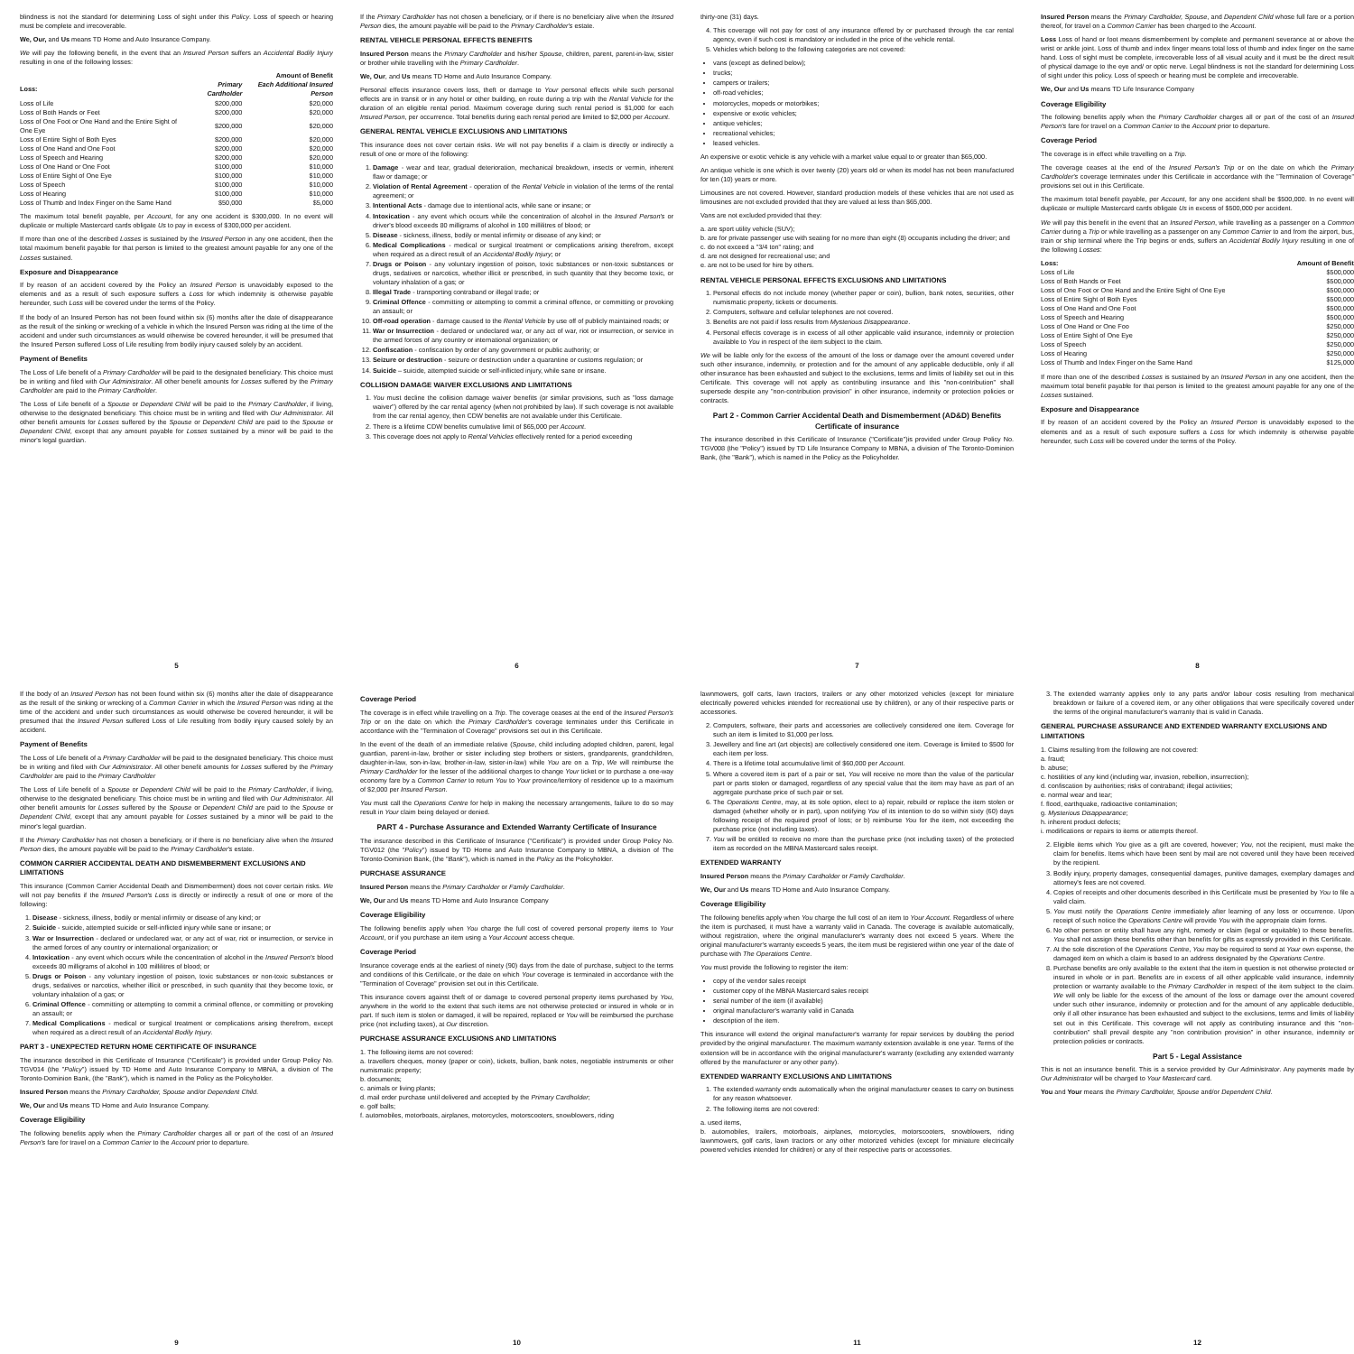blindness is not the standard for determining Loss of sight under this Policy. Loss of speech or hearing must be complete and irrecoverable.
We, Our, and Us means TD Home and Auto Insurance Company.
We will pay the following benefit, in the event that an Insured Person suffers an Accidental Bodily Injury resulting in one of the following losses:
| | Amount of Benefit | |
| --- | --- | --- |
| Loss: | Primary Cardholder | Each Additional Insured Person |
| Loss of Life | $200,000 | $20,000 |
| Loss of Both Hands or Feet | $200,000 | $20,000 |
| Loss of One Foot or One Hand and the Entire Sight of One Eye | $200,000 | $20,000 |
| Loss of Entire Sight of Both Eyes | $200,000 | $20,000 |
| Loss of One Hand and One Foot | $200,000 | $20,000 |
| Loss of Speech and Hearing | $200,000 | $20,000 |
| Loss of One Hand or One Foot | $100,000 | $10,000 |
| Loss of Entire Sight of One Eye | $100,000 | $10,000 |
| Loss of Speech | $100,000 | $10,000 |
| Loss of Hearing | $100,000 | $10,000 |
| Loss of Thumb and Index Finger on the Same Hand | $50,000 | $5,000 |
The maximum total benefit payable, per Account, for any one accident is $300,000. In no event will duplicate or multiple Mastercard cards obligate Us to pay in excess of $300,000 per accident.
If more than one of the described Losses is sustained by the Insured Person in any one accident, then the total maximum benefit payable for that person is limited to the greatest amount payable for any one of the Losses sustained.
Exposure and Disappearance
If by reason of an accident covered by the Policy an Insured Person is unavoidably exposed to the elements and as a result of such exposure suffers a Loss for which indemnity is otherwise payable hereunder, such Loss will be covered under the terms of the Policy.
If the body of an Insured Person has not been found within six (6) months after the date of disappearance as the result of the sinking or wrecking of a vehicle in which the Insured Person was riding at the time of the accident and under such circumstances as would otherwise be covered hereunder, it will be presumed that the Insured Person suffered Loss of Life resulting from bodily injury caused solely by an accident.
Payment of Benefits
The Loss of Life benefit of a Primary Cardholder will be paid to the designated beneficiary. This choice must be in writing and filed with Our Administrator. All other benefit amounts for Losses suffered by the Primary Cardholder are paid to the Primary Cardholder.
The Loss of Life benefit of a Spouse or Dependent Child will be paid to the Primary Cardholder, if living, otherwise to the designated beneficiary. This choice must be in writing and filed with Our Administrator. All other benefit amounts for Losses suffered by the Spouse or Dependent Child are paid to the Spouse or Dependent Child, except that any amount payable for Losses sustained by a minor will be paid to the minor's legal guardian.
5
If the Primary Cardholder has not chosen a beneficiary, or if there is no beneficiary alive when the Insured Person dies, the amount payable will be paid to the Primary Cardholder's estate.
RENTAL VEHICLE PERSONAL EFFECTS BENEFITS
Insured Person means the Primary Cardholder and his/her Spouse, children, parent, parent-in-law, sister or brother while travelling with the Primary Cardholder.
We, Our, and Us means TD Home and Auto Insurance Company.
Personal effects insurance covers loss, theft or damage to Your personal effects while such personal effects are in transit or in any hotel or other building, en route during a trip with the Rental Vehicle for the duration of an eligible rental period. Maximum coverage during such rental period is $1,000 for each Insured Person, per occurrence. Total benefits during each rental period are limited to $2,000 per Account.
GENERAL RENTAL VEHICLE EXCLUSIONS AND LIMITATIONS
This insurance does not cover certain risks. We will not pay benefits if a claim is directly or indirectly a result of one or more of the following:
1. Damage - wear and tear, gradual deterioration, mechanical breakdown, insects or vermin, inherent flaw or damage; or
2. Violation of Rental Agreement - operation of the Rental Vehicle in violation of the terms of the rental agreement; or
3. Intentional Acts - damage due to intentional acts, while sane or insane; or
4. Intoxication - any event which occurs while the concentration of alcohol in the Insured Person's or driver's blood exceeds 80 milligrams of alcohol in 100 millilitres of blood; or
5. Disease - sickness, illness, bodily or mental infirmity or disease of any kind; or
6. Medical Complications - medical or surgical treatment or complications arising therefrom, except when required as a direct result of an Accidental Bodily Injury; or
7. Drugs or Poison - any voluntary ingestion of poison, toxic substances or non-toxic substances or drugs, sedatives or narcotics, whether illicit or prescribed, in such quantity that they become toxic, or voluntary inhalation of a gas; or
8. Illegal Trade - transporting contraband or illegal trade; or
9. Criminal Offence - committing or attempting to commit a criminal offence, or committing or provoking an assault; or
10. Off-road operation - damage caused to the Rental Vehicle by use off of publicly maintained roads; or
11. War or Insurrection - declared or undeclared war, or any act of war, riot or insurrection, or service in the armed forces of any country or international organization; or
12. Confiscation - confiscation by order of any government or public authority; or
13. Seizure or destruction - seizure or destruction under a quarantine or customs regulation; or
14. Suicide – suicide, attempted suicide or self-inflicted injury, while sane or insane.
COLLISION DAMAGE WAIVER EXCLUSIONS AND LIMITATIONS
1. You must decline the collision damage waiver benefits (or similar provisions, such as "loss damage waiver") offered by the car rental agency (when not prohibited by law). If such coverage is not available from the car rental agency, then CDW benefits are not available under this Certificate.
2. There is a lifetime CDW benefits cumulative limit of $65,000 per Account.
3. This coverage does not apply to Rental Vehicles effectively rented for a period exceeding
6
thirty-one (31) days.
4. This coverage will not pay for cost of any insurance offered by or purchased through the car rental agency, even if such cost is mandatory or included in the price of the vehicle rental.
5. Vehicles which belong to the following categories are not covered:
vans (except as defined below);
trucks;
campers or trailers;
off-road vehicles;
motorcycles, mopeds or motorbikes;
expensive or exotic vehicles;
antique vehicles;
recreational vehicles;
leased vehicles.
An expensive or exotic vehicle is any vehicle with a market value equal to or greater than $65,000.
An antique vehicle is one which is over twenty (20) years old or when its model has not been manufactured for ten (10) years or more.
Limousines are not covered. However, standard production models of these vehicles that are not used as limousines are not excluded provided that they are valued at less than $65,000.
Vans are not excluded provided that they:
a. are sport utility vehicle (SUV);
b. are for private passenger use with seating for no more than eight (8) occupants including the driver; and
c. do not exceed a "3/4 ton" rating; and
d. are not designed for recreational use; and
e. are not to be used for hire by others.
RENTAL VEHICLE PERSONAL EFFECTS EXCLUSIONS AND LIMITATIONS
1. Personal effects do not include money (whether paper or coin), bullion, bank notes, securities, other numismatic property, tickets or documents.
2. Computers, software and cellular telephones are not covered.
3. Benefits are not paid if loss results from Mysterious Disappearance.
4. Personal effects coverage is in excess of all other applicable valid insurance, indemnity or protection available to You in respect of the item subject to the claim.
We will be liable only for the excess of the amount of the loss or damage over the amount covered under such other insurance, indemnity, or protection and for the amount of any applicable deductible, only if all other insurance has been exhausted and subject to the exclusions, terms and limits of liability set out in this Certificate. This coverage will not apply as contributing insurance and this "non-contribution" shall supersede despite any "non-contribution provision" in other insurance, indemnity or protection policies or contracts.
Part 2 - Common Carrier Accidental Death and Dismemberment (AD&D) Benefits Certificate of insurance
The insurance described in this Certificate of Insurance ("Certificate")is provided under Group Policy No. TGV008 (the "Policy") issued by TD Life Insurance Company to MBNA, a division of The Toronto-Dominion Bank, (the "Bank"), which is named in the Policy as the Policyholder.
7
Insured Person means the Primary Cardholder, Spouse, and Dependent Child whose full fare or a portion thereof, for travel on a Common Carrier has been charged to the Account.
Loss Loss of hand or foot means dismemberment by complete and permanent severance at or above the wrist or ankle joint. Loss of thumb and index finger means total loss of thumb and index finger on the same hand. Loss of sight must be complete, irrecoverable loss of all visual acuity and it must be the direct result of physical damage to the eye and/ or optic nerve. Legal blindness is not the standard for determining Loss of sight under this policy. Loss of speech or hearing must be complete and irrecoverable.
We, Our and Us means TD Life Insurance Company
Coverage Eligibility
The following benefits apply when the Primary Cardholder charges all or part of the cost of an Insured Person's fare for travel on a Common Carrier to the Account prior to departure.
Coverage Period
The coverage is in effect while travelling on a Trip.
The coverage ceases at the end of the Insured Person's Trip or on the date on which the Primary Cardholder's coverage terminates under this Certificate in accordance with the "Termination of Coverage" provisions set out in this Certificate.
The maximum total benefit payable, per Account, for any one accident shall be $500,000. In no event will duplicate or multiple Mastercard cards obligate Us in excess of $500,000 per accident.
We will pay this benefit in the event that an Insured Person, while travelling as a passenger on a Common Carrier during a Trip or while travelling as a passenger on any Common Carrier to and from the airport, bus, train or ship terminal where the Trip begins or ends, suffers an Accidental Bodily Injury resulting in one of the following Losses:
| Loss: | Amount of Benefit |
| --- | --- |
| Loss of Life | $500,000 |
| Loss of Both Hands or Feet | $500,000 |
| Loss of One Foot or One Hand and the Entire Sight of One Eye | $500,000 |
| Loss of Entire Sight of Both Eyes | $500,000 |
| Loss of One Hand and One Foot | $500,000 |
| Loss of Speech and Hearing | $500,000 |
| Loss of One Hand or One Foo | $250,000 |
| Loss of Entire Sight of One Eye | $250,000 |
| Loss of Speech | $250,000 |
| Loss of Hearing | $250,000 |
| Loss of Thumb and Index Finger on the Same Hand | $125,000 |
If more than one of the described Losses is sustained by an Insured Person in any one accident, then the maximum total benefit payable for that person is limited to the greatest amount payable for any one of the Losses sustained.
Exposure and Disappearance
If by reason of an accident covered by the Policy an Insured Person is unavoidably exposed to the elements and as a result of such exposure suffers a Loss for which indemnity is otherwise payable hereunder, such Loss will be covered under the terms of the Policy.
8
If the body of an Insured Person has not been found within six (6) months after the date of disappearance as the result of the sinking or wrecking of a Common Carrier in which the Insured Person was riding at the time of the accident and under such circumstances as would otherwise be covered hereunder, it will be presumed that the Insured Person suffered Loss of Life resulting from bodily injury caused solely by an accident.
Payment of Benefits
The Loss of Life benefit of a Primary Cardholder will be paid to the designated beneficiary. This choice must be in writing and filed with Our Administrator. All other benefit amounts for Losses suffered by the Primary Cardholder are paid to the Primary Cardholder
The Loss of Life benefit of a Spouse or Dependent Child will be paid to the Primary Cardholder, if living, otherwise to the designated beneficiary. This choice must be in writing and filed with Our Administrator. All other benefit amounts for Losses suffered by the Spouse or Dependent Child are paid to the Spouse or Dependent Child, except that any amount payable for Losses sustained by a minor will be paid to the minor's legal guardian.
If the Primary Cardholder has not chosen a beneficiary, or if there is no beneficiary alive when the Insured Person dies, the amount payable will be paid to the Primary Cardholder's estate.
COMMON CARRIER ACCIDENTAL DEATH AND DISMEMBERMENT EXCLUSIONS AND LIMITATIONS
This insurance (Common Carrier Accidental Death and Dismemberment) does not cover certain risks. We will not pay benefits if the Insured Person's Loss is directly or indirectly a result of one or more of the following:
1. Disease - sickness, illness, bodily or mental infirmity or disease of any kind; or
2. Suicide - suicide, attempted suicide or self-inflicted injury while sane or insane; or
3. War or Insurrection - declared or undeclared war, or any act of war, riot or insurrection, or service in the armed forces of any country or international organization; or
4. Intoxication - any event which occurs while the concentration of alcohol in the Insured Person's blood exceeds 80 milligrams of alcohol in 100 millilitres of blood; or
5. Drugs or Poison - any voluntary ingestion of poison, toxic substances or non-toxic substances or drugs, sedatives or narcotics, whether illicit or prescribed, in such quantity that they become toxic, or voluntary inhalation of a gas; or
6. Criminal Offence - committing or attempting to commit a criminal offence, or committing or provoking an assault; or
7. Medical Complications - medical or surgical treatment or complications arising therefrom, except when required as a direct result of an Accidental Bodily Injury.
PART 3 - UNEXPECTED RETURN HOME CERTIFICATE OF INSURANCE
The insurance described in this Certificate of Insurance ("Certificate") is provided under Group Policy No. TGV014 (the "Policy") issued by TD Home and Auto Insurance Company to MBNA, a division of The Toronto-Dominion Bank, (the "Bank"), which is named in the Policy as the Policyholder.
Insured Person means the Primary Cardholder, Spouse and/or Dependent Child.
We, Our and Us means TD Home and Auto Insurance Company.
Coverage Eligibility
The following benefits apply when the Primary Cardholder charges all or part of the cost of an Insured Person's fare for travel on a Common Carrier to the Account prior to departure.
9
Coverage Period
The coverage is in effect while travelling on a Trip. The coverage ceases at the end of the Insured Person's Trip or on the date on which the Primary Cardholder's coverage terminates under this Certificate in accordance with the "Termination of Coverage" provisions set out in this Certificate.
In the event of the death of an immediate relative (Spouse, child including adopted children, parent, legal guardian, parent-in-law, brother or sister including step brothers or sisters, grandparents, grandchildren, daughter-in-law, son-in-law, brother-in-law, sister-in-law) while You are on a Trip, We will reimburse the Primary Cardholder for the lesser of the additional charges to change Your ticket or to purchase a one-way economy fare by a Common Carrier to return You to Your province/territory of residence up to a maximum of $2,000 per Insured Person.
You must call the Operations Centre for help in making the necessary arrangements, failure to do so may result in Your claim being delayed or denied.
PART 4 - Purchase Assurance and Extended Warranty Certificate of Insurance
The insurance described in this Certificate of Insurance ("Certificate") is provided under Group Policy No. TGV012 (the "Policy") issued by TD Home and Auto Insurance Company to MBNA, a division of The Toronto-Dominion Bank, (the "Bank"), which is named in the Policy as the Policyholder.
PURCHASE ASSURANCE
Insured Person means the Primary Cardholder or Family Cardholder.
We, Our and Us means TD Home and Auto Insurance Company
Coverage Eligibility
The following benefits apply when You charge the full cost of covered personal property items to Your Account, or if you purchase an item using a Your Account access cheque.
Coverage Period
Insurance coverage ends at the earliest of ninety (90) days from the date of purchase, subject to the terms and conditions of this Certificate, or the date on which Your coverage is terminated in accordance with the "Termination of Coverage" provision set out in this Certificate.
This insurance covers against theft of or damage to covered personal property items purchased by You, anywhere in the world to the extent that such items are not otherwise protected or insured in whole or in part. If such item is stolen or damaged, it will be repaired, replaced or You will be reimbursed the purchase price (not including taxes), at Our discretion.
PURCHASE ASSURANCE EXCLUSIONS AND LIMITATIONS
1. The following items are not covered:
a. travellers cheques, money (paper or coin), tickets, bullion, bank notes, negotiable instruments or other numismatic property;
b. documents;
c. animals or living plants;
d. mail order purchase until delivered and accepted by the Primary Cardholder;
e. golf balls;
f. automobiles, motorboats, airplanes, motorcycles, motorscooters, snowblowers, riding
10
lawnmowers, golf carts, lawn tractors, trailers or any other motorized vehicles (except for miniature electrically powered vehicles intended for recreational use by children), or any of their respective parts or accessories.
2. Computers, software, their parts and accessories are collectively considered one item. Coverage for such an item is limited to $1,000 per loss.
3. Jewellery and fine art (art objects) are collectively considered one item. Coverage is limited to $500 for each item per loss.
4. There is a lifetime total accumulative limit of $60,000 per Account.
5. Where a covered item is part of a pair or set, You will receive no more than the value of the particular part or parts stolen or damaged, regardless of any special value that the item may have as part of an aggregate purchase price of such pair or set.
6. The Operations Centre, may, at its sole option, elect to a) repair, rebuild or replace the item stolen or damaged (whether wholly or in part), upon notifying You of its intention to do so within sixty (60) days following receipt of the required proof of loss; or b) reimburse You for the item, not exceeding the purchase price (not including taxes).
7. You will be entitled to receive no more than the purchase price (not including taxes) of the protected item as recorded on the MBNA Mastercard sales receipt.
EXTENDED WARRANTY
Insured Person means the Primary Cardholder or Family Cardholder.
We, Our and Us means TD Home and Auto Insurance Company.
Coverage Eligibility
The following benefits apply when You charge the full cost of an item to Your Account. Regardless of where the item is purchased, it must have a warranty valid in Canada. The coverage is available automatically, without registration, where the original manufacturer's warranty does not exceed 5 years. Where the original manufacturer's warranty exceeds 5 years, the item must be registered within one year of the date of purchase with The Operations Centre.
You must provide the following to register the item:
copy of the vendor sales receipt
customer copy of the MBNA Mastercard sales receipt
serial number of the item (if available)
original manufacturer's warranty valid in Canada
description of the item.
This insurance will extend the original manufacturer's warranty for repair services by doubling the period provided by the original manufacturer. The maximum warranty extension available is one year. Terms of the extension will be in accordance with the original manufacturer's warranty (excluding any extended warranty offered by the manufacturer or any other party).
EXTENDED WARRANTY EXCLUSIONS AND LIMITATIONS
1. The extended warranty ends automatically when the original manufacturer ceases to carry on business for any reason whatsoever.
2. The following items are not covered:
a. used items,
b. automobiles, trailers, motorboats, airplanes, motorcycles, motorscooters, snowblowers, riding lawnmowers, golf carts, lawn tractors or any other motorized vehicles (except for miniature electrically powered vehicles intended for children) or any of their respective parts or accessories.
11
3. The extended warranty applies only to any parts and/or labour costs resulting from mechanical breakdown or failure of a covered item, or any other obligations that were specifically covered under the terms of the original manufacturer's warranty that is valid in Canada.
GENERAL PURCHASE ASSURANCE AND EXTENDED WARRANTY EXCLUSIONS AND LIMITATIONS
1. Claims resulting from the following are not covered:
a. fraud;
b. abuse;
c. hostilities of any kind (including war, invasion, rebellion, insurrection);
d. confiscation by authorities; risks of contraband; illegal activities;
e. normal wear and tear;
f. flood, earthquake, radioactive contamination;
g. Mysterious Disappearance;
h. inherent product defects;
i. modifications or repairs to items or attempts thereof.
2. Eligible items which You give as a gift are covered, however; You, not the recipient, must make the claim for benefits. Items which have been sent by mail are not covered until they have been received by the recipient.
3. Bodily injury, property damages, consequential damages, punitive damages, exemplary damages and attorney's fees are not covered.
4. Copies of receipts and other documents described in this Certificate must be presented by You to file a valid claim.
5. You must notify the Operations Centre immediately after learning of any loss or occurrence. Upon receipt of such notice the Operations Centre will provide You with the appropriate claim forms.
6. No other person or entity shall have any right, remedy or claim (legal or equitable) to these benefits. You shall not assign these benefits other than benefits for gifts as expressly provided in this Certificate.
7. At the sole discretion of the Operations Centre, You may be required to send at Your own expense, the damaged item on which a claim is based to an address designated by the Operations Centre.
8. Purchase benefits are only available to the extent that the item in question is not otherwise protected or insured in whole or in part. Benefits are in excess of all other applicable valid insurance, indemnity protection or warranty available to the Primary Cardholder in respect of the item subject to the claim. We will only be liable for the excess of the amount of the loss or damage over the amount covered under such other insurance, indemnity or protection and for the amount of any applicable deductible, only if all other insurance has been exhausted and subject to the exclusions, terms and limits of liability set out in this Certificate. This coverage will not apply as contributing insurance and this "non-contribution" shall prevail despite any "non contribution provision" in other insurance, indemnity or protection policies or contracts.
Part 5 - Legal Assistance
This is not an insurance benefit. This is a service provided by Our Administrator. Any payments made by Our Administrator will be charged to Your Mastercard card.
You and Your means the Primary Cardholder, Spouse and/or Dependent Child.
12